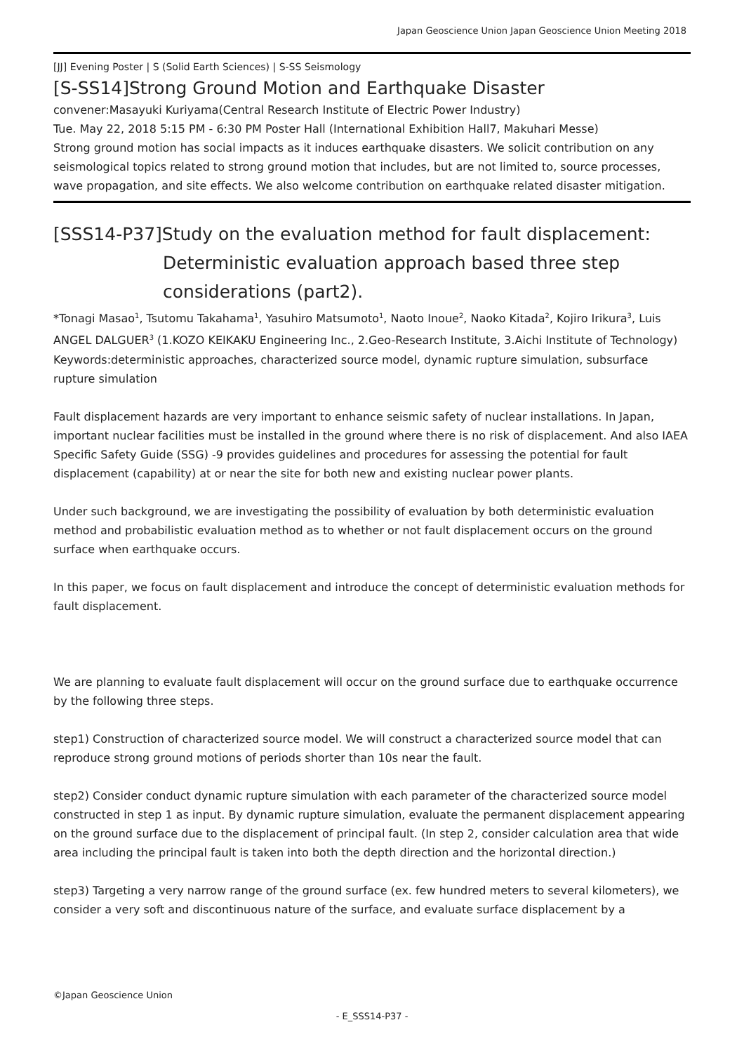Japan Geoscience Union Japan Geoscience Union Meeting 2018
[JJ] Evening Poster | S (Solid Earth Sciences) | S-SS Seismology
[S-SS14]Strong Ground Motion and Earthquake Disaster
convener:Masayuki Kuriyama(Central Research Institute of Electric Power Industry)
Tue. May 22, 2018 5:15 PM - 6:30 PM Poster Hall (International Exhibition Hall7, Makuhari Messe)
Strong ground motion has social impacts as it induces earthquake disasters. We solicit contribution on any seismological topics related to strong ground motion that includes, but are not limited to, source processes, wave propagation, and site effects. We also welcome contribution on earthquake related disaster mitigation.
[SSS14-P37]Study on the evaluation method for fault displacement: Deterministic evaluation approach based three step considerations (part2).
*Tonagi Masao<sup>1</sup>, Tsutomu Takahama<sup>1</sup>, Yasuhiro Matsumoto<sup>1</sup>, Naoto Inoue<sup>2</sup>, Naoko Kitada<sup>2</sup>, Kojiro Irikura<sup>3</sup>, Luis ANGEL DALGUER<sup>3</sup> (1.KOZO KEIKAKU Engineering Inc., 2.Geo-Research Institute, 3.Aichi Institute of Technology)
Keywords:deterministic approaches, characterized source model, dynamic rupture simulation, subsurface rupture simulation
Fault displacement hazards are very important to enhance seismic safety of nuclear installations. In Japan, important nuclear facilities must be installed in the ground where there is no risk of displacement. And also IAEA Specific Safety Guide (SSG) -9 provides guidelines and procedures for assessing the potential for fault displacement (capability) at or near the site for both new and existing nuclear power plants.
Under such background, we are investigating the possibility of evaluation by both deterministic evaluation method and probabilistic evaluation method as to whether or not fault displacement occurs on the ground surface when earthquake occurs.
In this paper, we focus on fault displacement and introduce the concept of deterministic evaluation methods for fault displacement.
We are planning to evaluate fault displacement will occur on the ground surface due to earthquake occurrence by the following three steps.
step1) Construction of characterized source model. We will construct a characterized source model that can reproduce strong ground motions of periods shorter than 10s near the fault.
step2) Consider conduct dynamic rupture simulation with each parameter of the characterized source model constructed in step 1 as input. By dynamic rupture simulation, evaluate the permanent displacement appearing on the ground surface due to the displacement of principal fault. (In step 2, consider calculation area that wide area including the principal fault is taken into both the depth direction and the horizontal direction.)
step3) Targeting a very narrow range of the ground surface (ex. few hundred meters to several kilometers), we consider a very soft and discontinuous nature of the surface, and evaluate surface displacement by a
©Japan Geoscience Union
- E_SSS14-P37 -